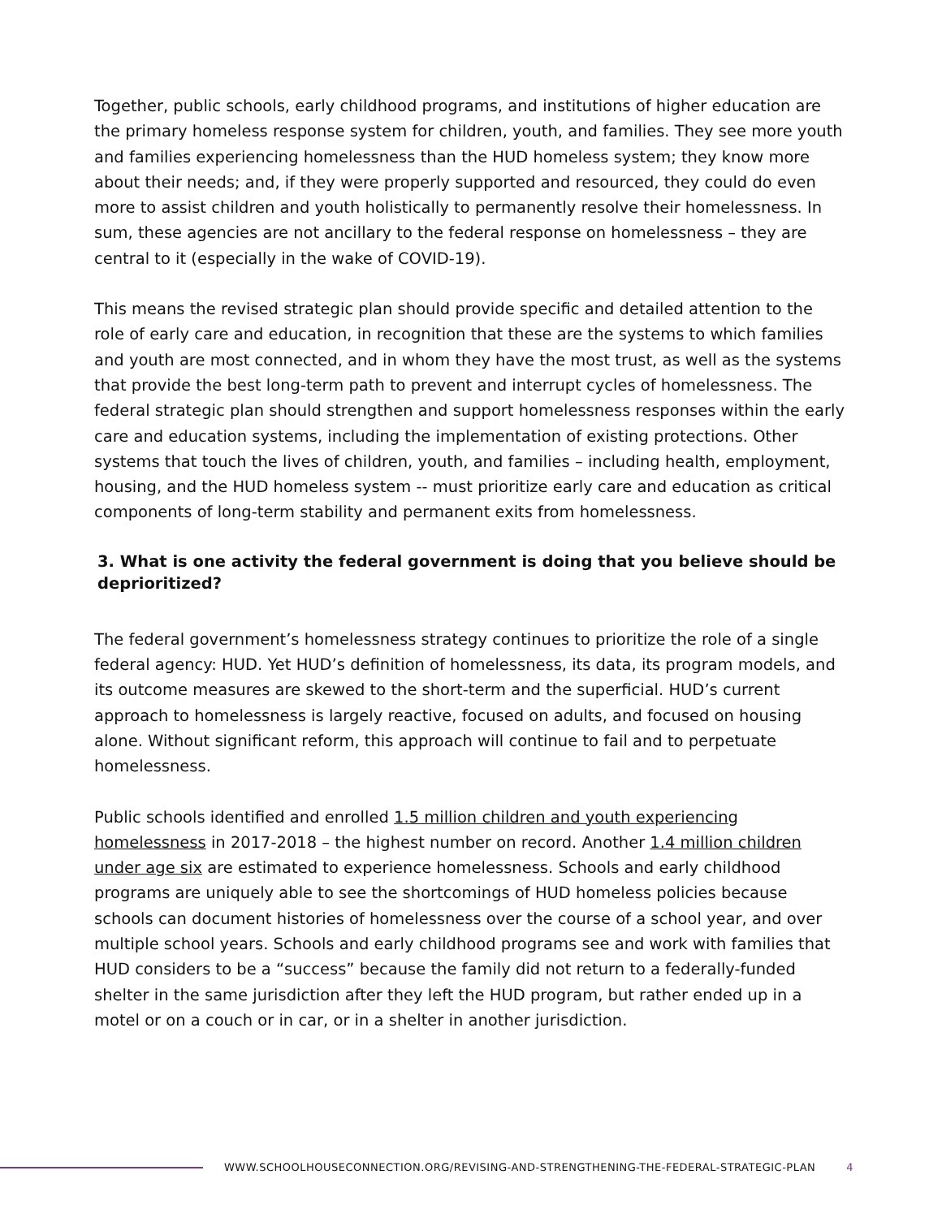Together, public schools, early childhood programs, and institutions of higher education are the primary homeless response system for children, youth, and families. They see more youth and families experiencing homelessness than the HUD homeless system; they know more about their needs; and, if they were properly supported and resourced, they could do even more to assist children and youth holistically to permanently resolve their homelessness. In sum, these agencies are not ancillary to the federal response on homelessness – they are central to it (especially in the wake of COVID-19).
This means the revised strategic plan should provide specific and detailed attention to the role of early care and education, in recognition that these are the systems to which families and youth are most connected, and in whom they have the most trust, as well as the systems that provide the best long-term path to prevent and interrupt cycles of homelessness. The federal strategic plan should strengthen and support homelessness responses within the early care and education systems, including the implementation of existing protections. Other systems that touch the lives of children, youth, and families – including health, employment, housing, and the HUD homeless system -- must prioritize early care and education as critical components of long-term stability and permanent exits from homelessness.
3. What is one activity the federal government is doing that you believe should be deprioritized?
The federal government’s homelessness strategy continues to prioritize the role of a single federal agency: HUD. Yet HUD’s definition of homelessness, its data, its program models, and its outcome measures are skewed to the short-term and the superficial. HUD’s current approach to homelessness is largely reactive, focused on adults, and focused on housing alone. Without significant reform, this approach will continue to fail and to perpetuate homelessness.
Public schools identified and enrolled 1.5 million children and youth experiencing homelessness in 2017-2018 – the highest number on record. Another 1.4 million children under age six are estimated to experience homelessness. Schools and early childhood programs are uniquely able to see the shortcomings of HUD homeless policies because schools can document histories of homelessness over the course of a school year, and over multiple school years. Schools and early childhood programs see and work with families that HUD considers to be a “success” because the family did not return to a federally-funded shelter in the same jurisdiction after they left the HUD program, but rather ended up in a motel or on a couch or in car, or in a shelter in another jurisdiction.
WWW.SCHOOLHOUSECONNECTION.ORG/REVISING-AND-STRENGTHENING-THE-FEDERAL-STRATEGIC-PLAN 4